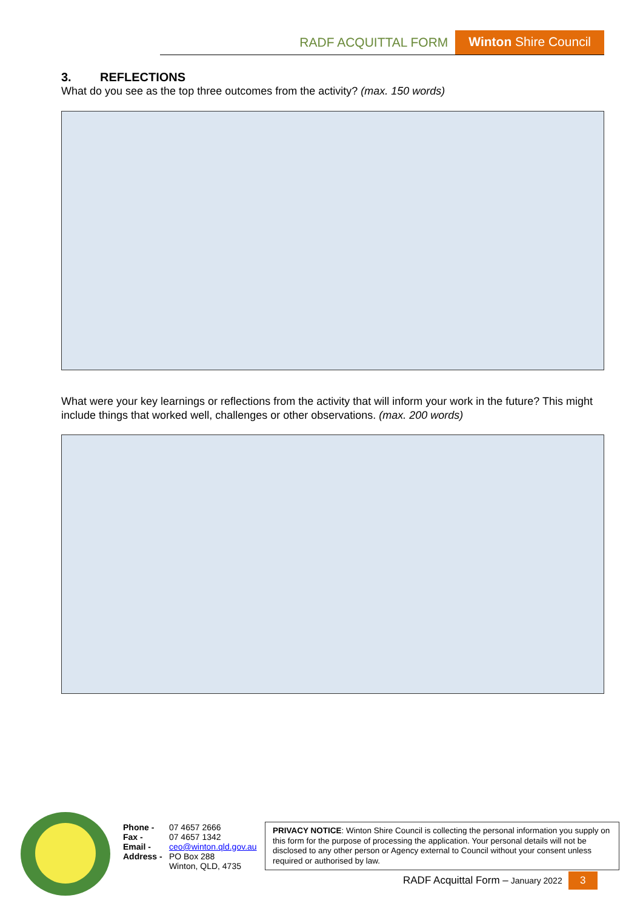RADF ACQUITTAL FORM Winton Shire Council
3. REFLECTIONS
What do you see as the top three outcomes from the activity? (max. 150 words)
What were your key learnings or reflections from the activity that will inform your work in the future? This might include things that worked well, challenges or other observations. (max. 200 words)
Phone - 07 4657 2666
Fax - 07 4657 1342
Email - ceo@winton.qld.gov.au
Address - PO Box 288
Winton, QLD, 4735
PRIVACY NOTICE: Winton Shire Council is collecting the personal information you supply on this form for the purpose of processing the application. Your personal details will not be disclosed to any other person or Agency external to Council without your consent unless required or authorised by law.
RADF Acquittal Form – January 2022 3